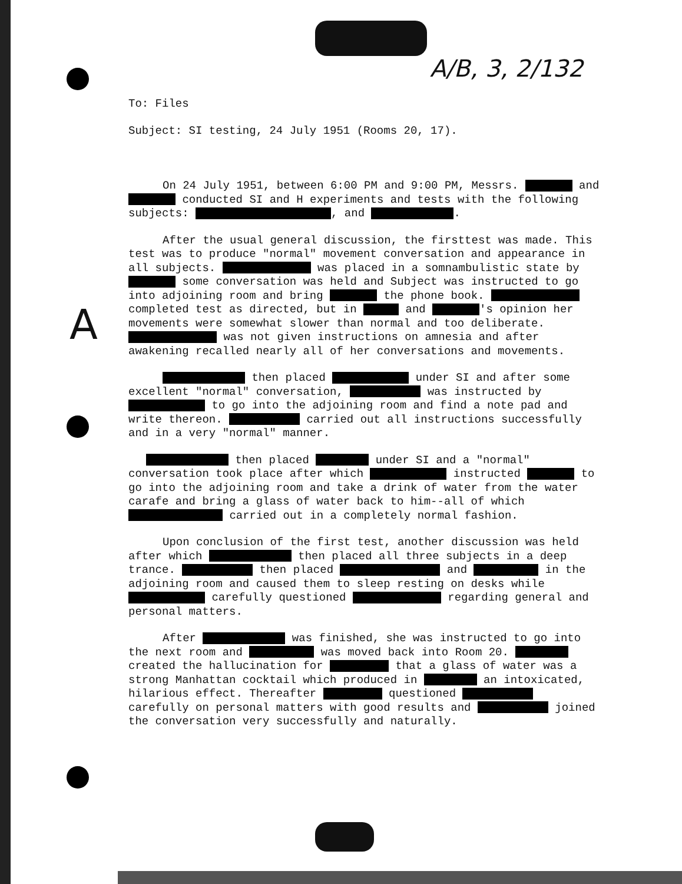A/B, 3, 2/132
A
To: Files
Subject: SI testing, 24 July 1951 (Rooms 20, 17).
On 24 July 1951, between 6:00 PM and 9:00 PM, Messrs. and conducted SI and H experiments and tests with the following subjects: , and .
After the usual general discussion, the firsttest was made. This test was to produce "normal" movement conversation and appearance in all subjects. was placed in a somnambulistic state by some conversation was held and Subject was instructed to go into adjoining room and bring the phone book. completed test as directed, but in and 's opinion her movements were somewhat slower than normal and too deliberate. was not given instructions on amnesia and after awakening recalled nearly all of her conversations and movements.
then placed under SI and after some excellent "normal" conversation, was instructed by to go into the adjoining room and find a note pad and write thereon. carried out all instructions successfully and in a very "normal" manner.
then placed under SI and a "normal" conversation took place after which instructed to go into the adjoining room and take a drink of water from the water carafe and bring a glass of water back to him--all of which carried out in a completely normal fashion.
Upon conclusion of the first test, another discussion was held after which then placed all three subjects in a deep trance. then placed and in the adjoining room and caused them to sleep resting on desks while carefully questioned regarding general and personal matters.
After was finished, she was instructed to go into the next room and was moved back into Room 20. created the hallucination for that a glass of water was a strong Manhattan cocktail which produced in an intoxicated, hilarious effect. Thereafter questioned carefully on personal matters with good results and joined the conversation very successfully and naturally.